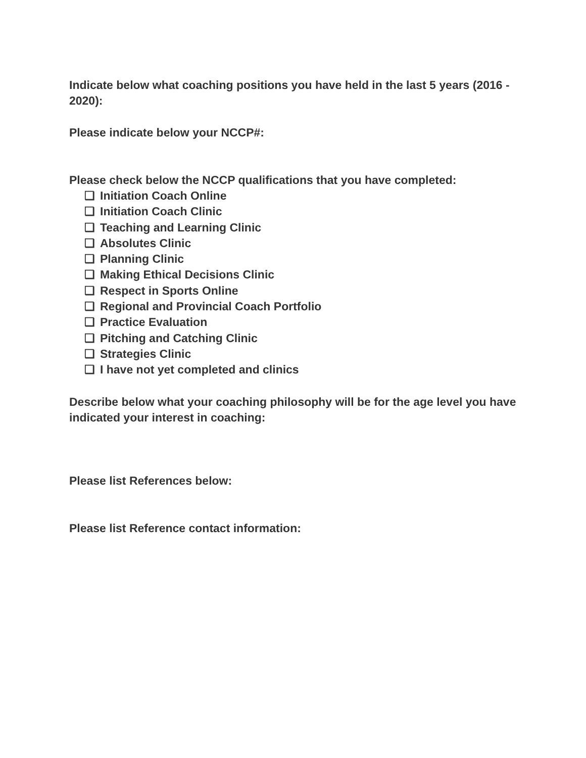Indicate below what coaching positions you have held in the last 5 years (2016 - 2020):
Please indicate below your NCCP#:
Please check below the NCCP qualifications that you have completed:
❏ Initiation Coach Online
❏ Initiation Coach Clinic
❏ Teaching and Learning Clinic
❏ Absolutes Clinic
❏ Planning Clinic
❏ Making Ethical Decisions Clinic
❏ Respect in Sports Online
❏ Regional and Provincial Coach Portfolio
❏ Practice Evaluation
❏ Pitching and Catching Clinic
❏ Strategies Clinic
❏ I have not yet completed and clinics
Describe below what your coaching philosophy will be for the age level you have indicated your interest in coaching:
Please list References below:
Please list Reference contact information: